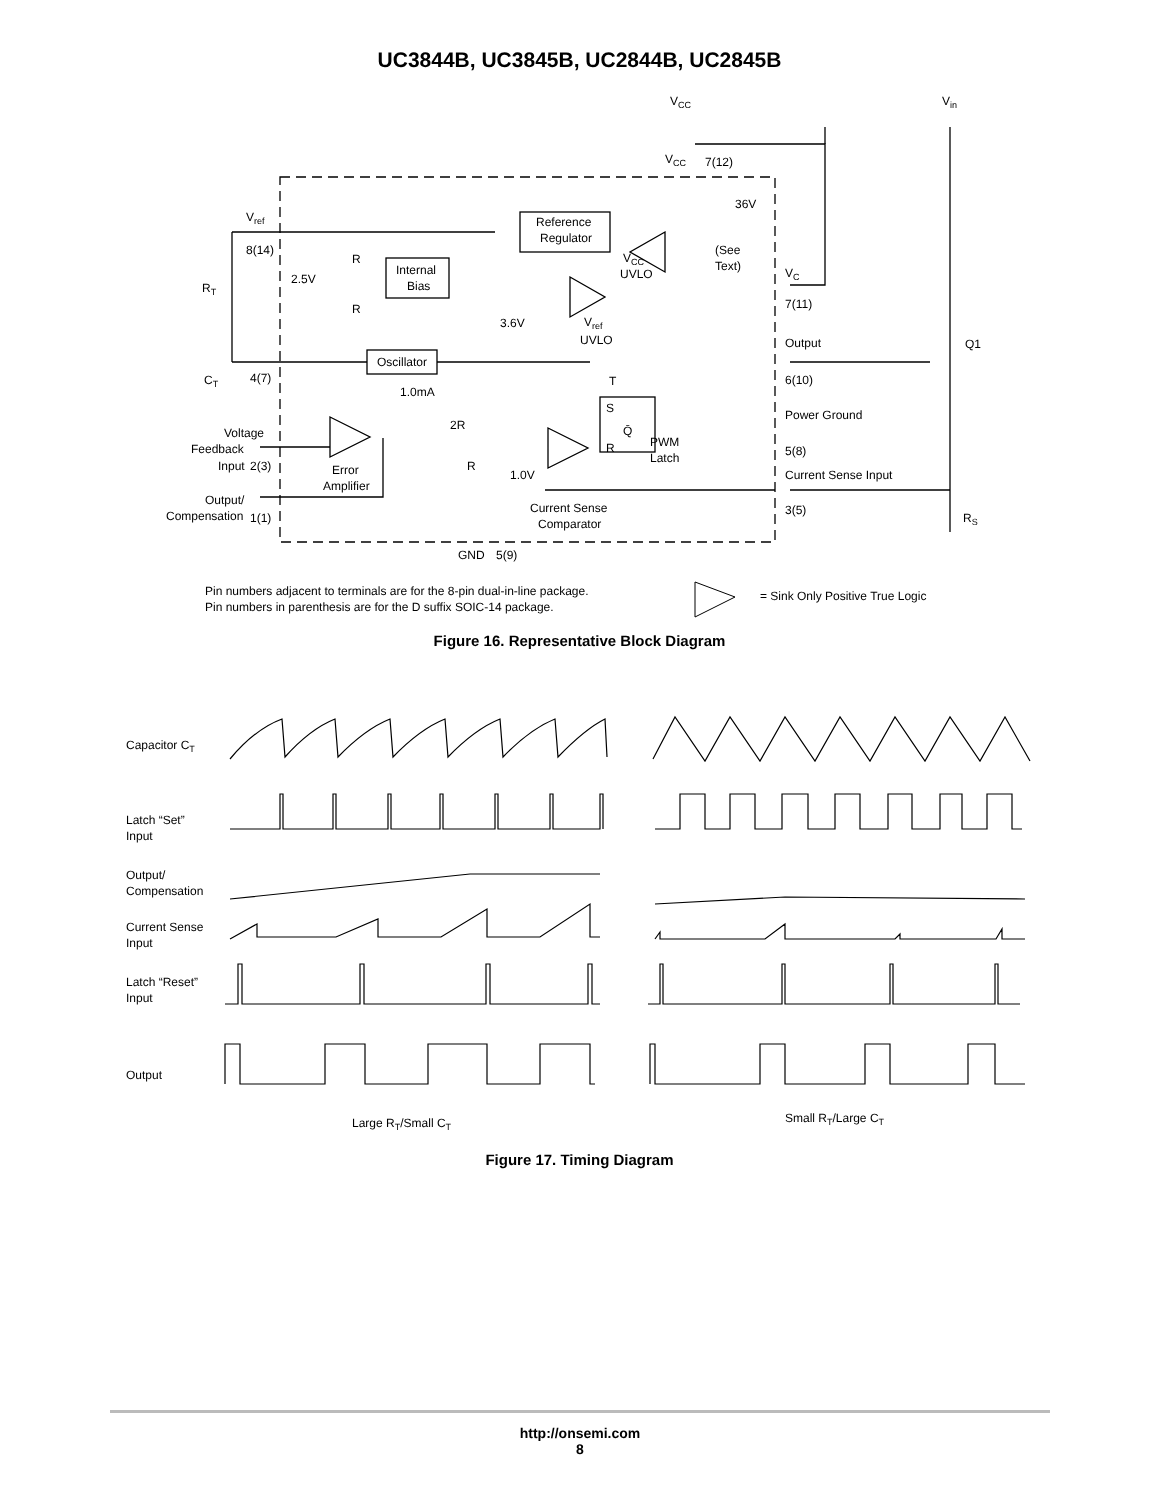UC3844B, UC3845B, UC2844B, UC2845B
VCC
Vin
VCC
7(12)
36V
Reference
Regulator
Vref
8(14)
R
R
2.5V
Internal
Bias
VCC
UVLO
(See
Text)
VC
7(11)
RT
3.6V
Vref
UVLO
Output
Q1
6(10)
Oscillator
CT
4(7)
T
S
Q̄
R
1.0mA
Power Ground
Voltage
Feedback
Input
2(3)
2R
PWM
Latch
5(8)
Error
Amplifier
R
1.0V
Current Sense Input
Output/
Compensation
1(1)
Current Sense
Comparator
3(5)
RS
GND
5(9)
Pin numbers adjacent to terminals are for the 8-pin dual-in-line package.
Pin numbers in parenthesis are for the D suffix SOIC-14 package.
= Sink Only Positive True Logic
Figure 16. Representative Block Diagram
Capacitor CT
Latch “Set”
Input
Output/
Compensation
Current Sense
Input
Latch “Reset”
Input
Output
Large RT/Small CT
Small RT/Large CT
Figure 17. Timing Diagram
http://onsemi.com
8